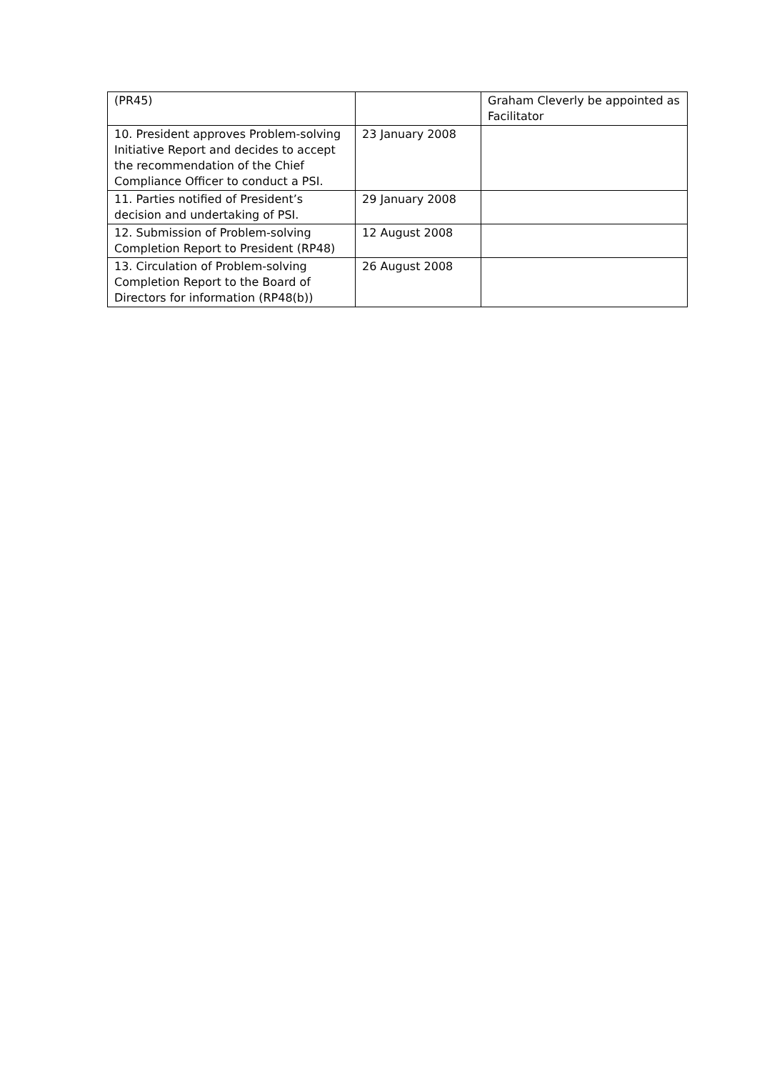| (PR45) | | Graham Cleverly be appointed as Facilitator |
| 10. President approves Problem-solving Initiative Report and decides to accept the recommendation of the Chief Compliance Officer to conduct a PSI. | 23 January 2008 | |
| 11. Parties notified of President’s decision and undertaking of PSI. | 29 January 2008 | |
| 12. Submission of Problem-solving Completion Report to President (RP48) | 12 August 2008 | |
| 13. Circulation of Problem-solving Completion Report to the Board of Directors for information (RP48(b)) | 26 August 2008 | |